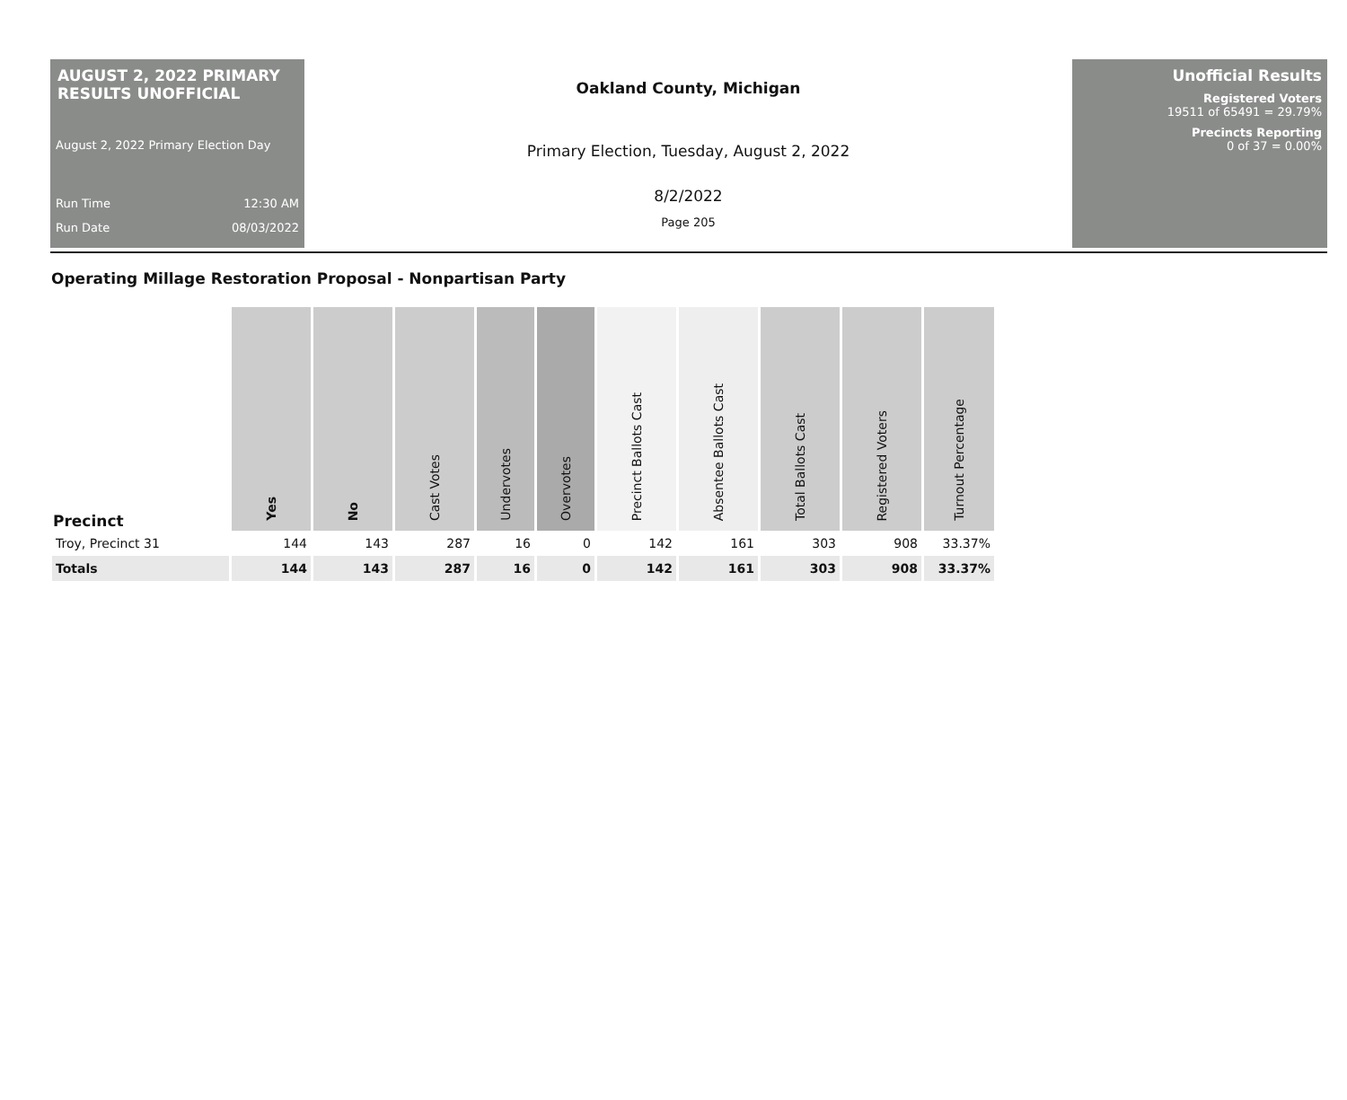AUGUST 2, 2022 PRIMARY RESULTS UNOFFICIAL
August 2, 2022 Primary Election Day
Run Time 12:30 AM
Run Date 08/03/2022
Oakland County, Michigan
Primary Election, Tuesday, August 2, 2022
8/2/2022
Page 205
Unofficial Results
Registered Voters
19511 of 65491 = 29.79%
Precincts Reporting
0 of 37 = 0.00%
Operating Millage Restoration Proposal - Nonpartisan Party
| Precinct | Yes | No | Cast Votes | Undervotes | Overvotes | Precinct Ballots Cast | Absentee Ballots Cast | Total Ballots Cast | Registered Voters | Turnout Percentage |
| --- | --- | --- | --- | --- | --- | --- | --- | --- | --- | --- |
| Troy, Precinct 31 | 144 | 143 | 287 | 16 | 0 | 142 | 161 | 303 | 908 | 33.37% |
| Totals | 144 | 143 | 287 | 16 | 0 | 142 | 161 | 303 | 908 | 33.37% |